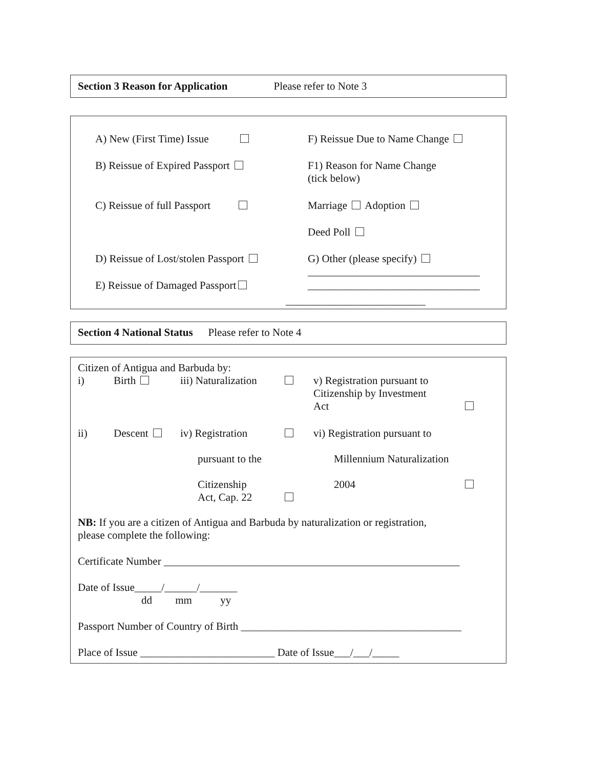Section 3 Reason for Application Please refer to Note 3
A) New (First Time) Issue F) Reissue Due to Name Change
B) Reissue of Expired Passport F1) Reason for Name Change
(tick below)
C) Reissue of full Passport Marriage Adoption
Deed Poll
D) Reissue of Lost/stolen Passport
G) Other (please specify)
________________________________
E) Reissue of Damaged Passport ________________________________
__________________________
Section 4 National Status Please refer to Note 4
Citizen of Antigua and Barbuda by:
| i) | Birth | iii) Naturalization | | v) Registration pursuant to Citizenship by Investment Act | |
| ii) | Descent | iv) Registration pursuant to the Citizenship Act, Cap. 22 | | vi) Registration pursuant to Millennium Naturalization 2004 | |
NB: If you are a citizen of Antigua and Barbuda by naturalization or registration,
please complete the following:
Certificate Number _______________________________________________________
Date of Issue_____/______/_______
dd mm yy
Passport Number of Country of Birth _________________________________________
Place of Issue _________________________ Date of Issue___/___/_____